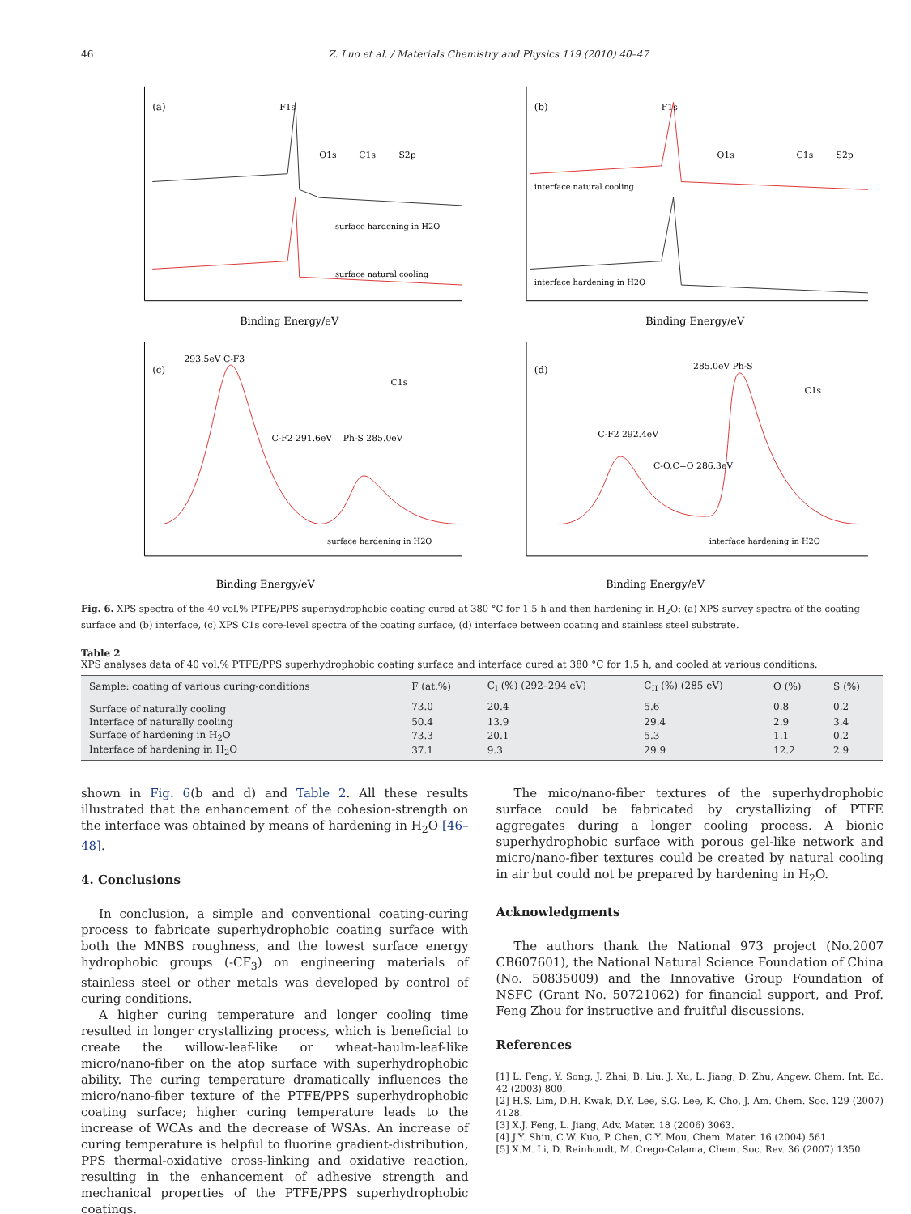46 Z. Luo et al. / Materials Chemistry and Physics 119 (2010) 40–47
(a)
F1s
O1s
C1s
S2p
surface hardening in H2O
surface natural cooling
Binding Energy/eV
(b)
F1s
O1s
C1s
S2p
interface natural cooling
interface hardening in H2O
Binding Energy/eV
(c)
293.5eV C-F3
C1s
C-F2 291.6eV
Ph-S 285.0eV
surface hardening in H2O
Binding Energy/eV
(d)
285.0eV Ph-S
C1s
C-F2 292.4eV
C-O,C=O 286.3eV
interface hardening in H2O
Binding Energy/eV
Fig. 6. XPS spectra of the 40 vol.% PTFE/PPS superhydrophobic coating cured at 380 °C for 1.5 h and then hardening in H<sub>2</sub>O: (a) XPS survey spectra of the coating surface and (b) interface, (c) XPS C1s core-level spectra of the coating surface, (d) interface between coating and stainless steel substrate.
Table 2
XPS analyses data of 40 vol.% PTFE/PPS superhydrophobic coating surface and interface cured at 380 °C for 1.5 h, and cooled at various conditions.
| Sample: coating of various curing-conditions | F (at.%) | C<sub>I</sub> (%) (292–294 eV) | C<sub>II</sub> (%) (285 eV) | O (%) | S (%) |
| --- | --- | --- | --- | --- | --- |
| Surface of naturally cooling | 73.0 | 20.4 | 5.6 | 0.8 | 0.2 |
| Interface of naturally cooling | 50.4 | 13.9 | 29.4 | 2.9 | 3.4 |
| Surface of hardening in H<sub>2</sub>O | 73.3 | 20.1 | 5.3 | 1.1 | 0.2 |
| Interface of hardening in H<sub>2</sub>O | 37.1 | 9.3 | 29.9 | 12.2 | 2.9 |
shown in Fig. 6(b and d) and Table 2. All these results illustrated that the enhancement of the cohesion-strength on the interface was obtained by means of hardening in H<sub>2</sub>O [46–48].
4. Conclusions
In conclusion, a simple and conventional coating-curing process to fabricate superhydrophobic coating surface with both the MNBS roughness, and the lowest surface energy hydrophobic groups (-CF<sub>3</sub>) on engineering materials of stainless steel or other metals was developed by control of curing conditions.
A higher curing temperature and longer cooling time resulted in longer crystallizing process, which is beneficial to create the willow-leaf-like or wheat-haulm-leaf-like micro/nano-fiber on the atop surface with superhydrophobic ability. The curing temperature dramatically influences the micro/nano-fiber texture of the PTFE/PPS superhydrophobic coating surface; higher curing temperature leads to the increase of WCAs and the decrease of WSAs. An increase of curing temperature is helpful to fluorine gradient-distribution, PPS thermal-oxidative cross-linking and oxidative reaction, resulting in the enhancement of adhesive strength and mechanical properties of the PTFE/PPS superhydrophobic coatings.
The mico/nano-fiber textures of the superhydrophobic surface could be fabricated by crystallizing of PTFE aggregates during a longer cooling process. A bionic superhydrophobic surface with porous gel-like network and micro/nano-fiber textures could be created by natural cooling in air but could not be prepared by hardening in H<sub>2</sub>O.
Acknowledgments
The authors thank the National 973 project (No.2007 CB607601), the National Natural Science Foundation of China (No. 50835009) and the Innovative Group Foundation of NSFC (Grant No. 50721062) for financial support, and Prof. Feng Zhou for instructive and fruitful discussions.
References
[1] L. Feng, Y. Song, J. Zhai, B. Liu, J. Xu, L. Jiang, D. Zhu, Angew. Chem. Int. Ed. 42 (2003) 800.
[2] H.S. Lim, D.H. Kwak, D.Y. Lee, S.G. Lee, K. Cho, J. Am. Chem. Soc. 129 (2007) 4128.
[3] X.J. Feng, L. Jiang, Adv. Mater. 18 (2006) 3063.
[4] J.Y. Shiu, C.W. Kuo, P. Chen, C.Y. Mou, Chem. Mater. 16 (2004) 561.
[5] X.M. Li, D. Reinhoudt, M. Crego-Calama, Chem. Soc. Rev. 36 (2007) 1350.